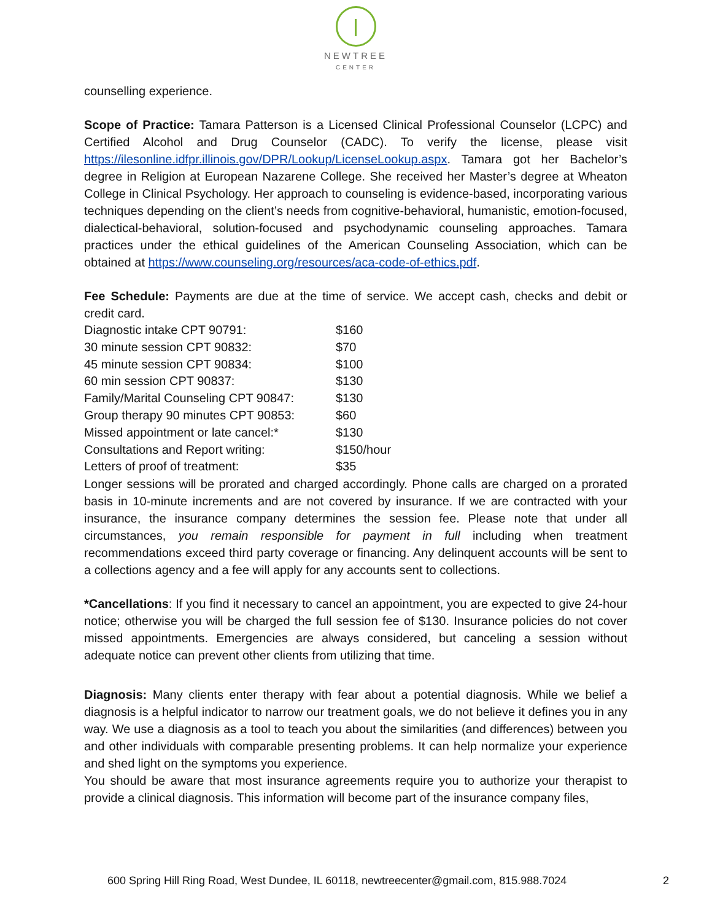NEWTREE
CENTER
counselling experience.
Scope of Practice: Tamara Patterson is a Licensed Clinical Professional Counselor (LCPC) and Certified Alcohol and Drug Counselor (CADC). To verify the license, please visit https://ilesonline.idfpr.illinois.gov/DPR/Lookup/LicenseLookup.aspx. Tamara got her Bachelor’s degree in Religion at European Nazarene College. She received her Master’s degree at Wheaton College in Clinical Psychology. Her approach to counseling is evidence-based, incorporating various techniques depending on the client’s needs from cognitive-behavioral, humanistic, emotion-focused, dialectical-behavioral, solution-focused and psychodynamic counseling approaches. Tamara practices under the ethical guidelines of the American Counseling Association, which can be obtained at https://www.counseling.org/resources/aca-code-of-ethics.pdf.
Fee Schedule: Payments are due at the time of service. We accept cash, checks and debit or credit card.
| Diagnostic intake CPT 90791: | $160 |
| 30 minute session CPT 90832: | $70 |
| 45 minute session CPT 90834: | $100 |
| 60 min session CPT 90837: | $130 |
| Family/Marital Counseling CPT 90847: | $130 |
| Group therapy 90 minutes CPT 90853: | $60 |
| Missed appointment or late cancel:* | $130 |
| Consultations and Report writing: | $150/hour |
| Letters of proof of treatment: | $35 |
Longer sessions will be prorated and charged accordingly. Phone calls are charged on a prorated basis in 10-minute increments and are not covered by insurance. If we are contracted with your insurance, the insurance company determines the session fee. Please note that under all circumstances, you remain responsible for payment in full including when treatment recommendations exceed third party coverage or financing. Any delinquent accounts will be sent to a collections agency and a fee will apply for any accounts sent to collections.
*Cancellations: If you find it necessary to cancel an appointment, you are expected to give 24-hour notice; otherwise you will be charged the full session fee of $130. Insurance policies do not cover missed appointments. Emergencies are always considered, but canceling a session without adequate notice can prevent other clients from utilizing that time.
Diagnosis: Many clients enter therapy with fear about a potential diagnosis. While we belief a diagnosis is a helpful indicator to narrow our treatment goals, we do not believe it defines you in any way. We use a diagnosis as a tool to teach you about the similarities (and differences) between you and other individuals with comparable presenting problems. It can help normalize your experience and shed light on the symptoms you experience.
You should be aware that most insurance agreements require you to authorize your therapist to provide a clinical diagnosis. This information will become part of the insurance company files,
600 Spring Hill Ring Road, West Dundee, IL 60118, newtreecenter@gmail.com, 815.988.7024 2